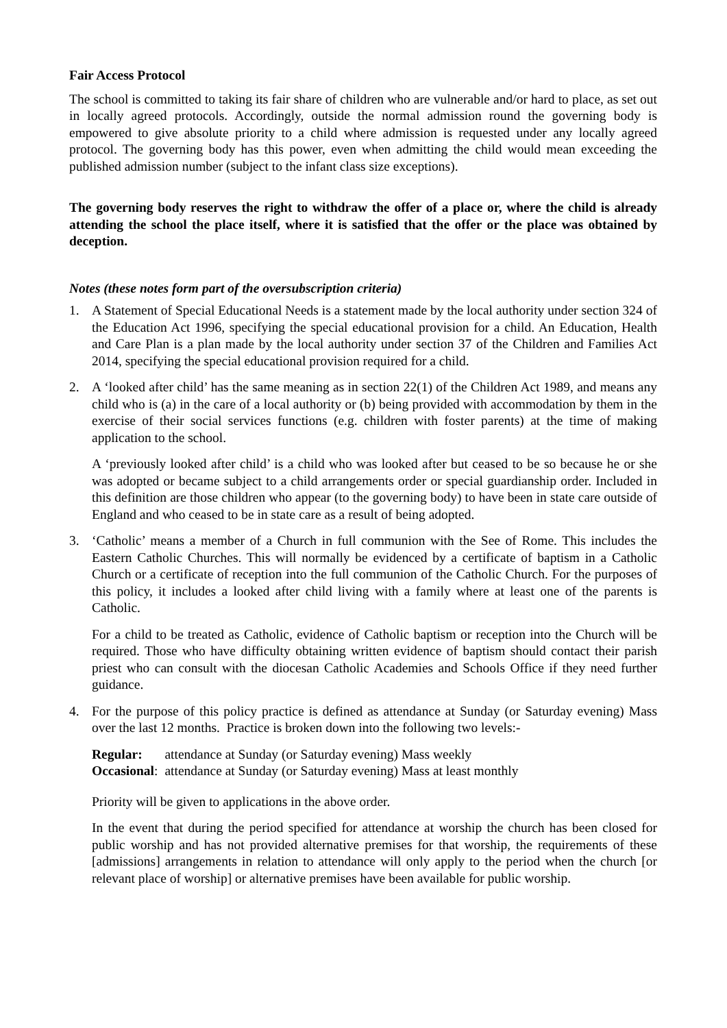Fair Access Protocol
The school is committed to taking its fair share of children who are vulnerable and/or hard to place, as set out in locally agreed protocols. Accordingly, outside the normal admission round the governing body is empowered to give absolute priority to a child where admission is requested under any locally agreed protocol. The governing body has this power, even when admitting the child would mean exceeding the published admission number (subject to the infant class size exceptions).
The governing body reserves the right to withdraw the offer of a place or, where the child is already attending the school the place itself, where it is satisfied that the offer or the place was obtained by deception.
Notes (these notes form part of the oversubscription criteria)
1. A Statement of Special Educational Needs is a statement made by the local authority under section 324 of the Education Act 1996, specifying the special educational provision for a child. An Education, Health and Care Plan is a plan made by the local authority under section 37 of the Children and Families Act 2014, specifying the special educational provision required for a child.
2. A ‘looked after child’ has the same meaning as in section 22(1) of the Children Act 1989, and means any child who is (a) in the care of a local authority or (b) being provided with accommodation by them in the exercise of their social services functions (e.g. children with foster parents) at the time of making application to the school.
A ‘previously looked after child’ is a child who was looked after but ceased to be so because he or she was adopted or became subject to a child arrangements order or special guardianship order. Included in this definition are those children who appear (to the governing body) to have been in state care outside of England and who ceased to be in state care as a result of being adopted.
3. ‘Catholic’ means a member of a Church in full communion with the See of Rome. This includes the Eastern Catholic Churches. This will normally be evidenced by a certificate of baptism in a Catholic Church or a certificate of reception into the full communion of the Catholic Church. For the purposes of this policy, it includes a looked after child living with a family where at least one of the parents is Catholic.
For a child to be treated as Catholic, evidence of Catholic baptism or reception into the Church will be required. Those who have difficulty obtaining written evidence of baptism should contact their parish priest who can consult with the diocesan Catholic Academies and Schools Office if they need further guidance.
4. For the purpose of this policy practice is defined as attendance at Sunday (or Saturday evening) Mass over the last 12 months. Practice is broken down into the following two levels:-
| Regular: | attendance at Sunday (or Saturday evening) Mass weekly |
| Occasional : | attendance at Sunday (or Saturday evening) Mass at least monthly |
Priority will be given to applications in the above order.
In the event that during the period specified for attendance at worship the church has been closed for public worship and has not provided alternative premises for that worship, the requirements of these [admissions] arrangements in relation to attendance will only apply to the period when the church [or relevant place of worship] or alternative premises have been available for public worship.